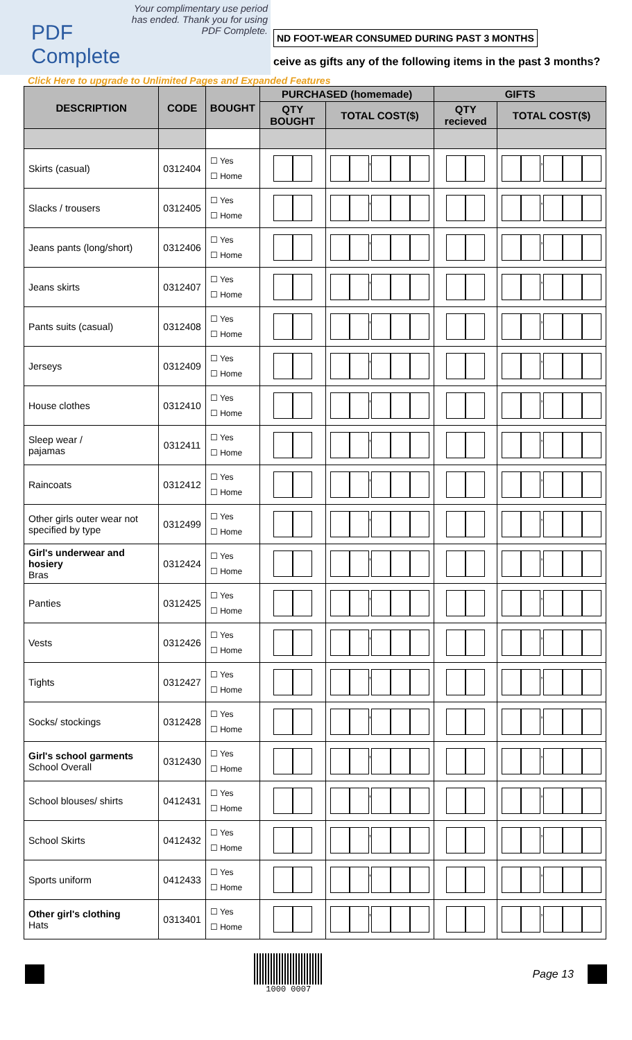PDF Complete
Your complimentary use period has ended. Thank you for using PDF Complete.
ND FOOT-WEAR CONSUMED DURING PAST 3 MONTHS
ceive as gifts any of the following items in the past 3 months?
Click Here to upgrade to Unlimited Pages and Expanded Features
| DESCRIPTION | CODE | BOUGHT | PURCHASED (homemade) | | GIFTS | |
| --- | --- | --- | --- | --- | --- | --- |
| | | | QTY BOUGHT | TOTAL COST($) | QTY recieved | TOTAL COST($) |
| Skirts (casual) | 0312404 | ☐ Yes ☐ Home | | , | | , |
| Slacks / trousers | 0312405 | ☐ Yes ☐ Home | | , | | , |
| Jeans pants (long/short) | 0312406 | ☐ Yes ☐ Home | | , | | , |
| Jeans skirts | 0312407 | ☐ Yes ☐ Home | | , | | , |
| Pants suits (casual) | 0312408 | ☐ Yes ☐ Home | | , | | , |
| Jerseys | 0312409 | ☐ Yes ☐ Home | | , | | , |
| House clothes | 0312410 | ☐ Yes ☐ Home | | , | | , |
| Sleep wear / pajamas | 0312411 | ☐ Yes ☐ Home | | , | | , |
| Raincoats | 0312412 | ☐ Yes ☐ Home | | , | | , |
| Other girls outer wear not specified by type | 0312499 | ☐ Yes ☐ Home | | , | | , |
| Girl's underwear and hosiery Bras | 0312424 | ☐ Yes ☐ Home | | , | | , |
| Panties | 0312425 | ☐ Yes ☐ Home | | , | | , |
| Vests | 0312426 | ☐ Yes ☐ Home | | , | | , |
| Tights | 0312427 | ☐ Yes ☐ Home | | , | | , |
| Socks/ stockings | 0312428 | ☐ Yes ☐ Home | | , | | , |
| Girl's school garments School Overall | 0312430 | ☐ Yes ☐ Home | | , | | , |
| School blouses/ shirts | 0412431 | ☐ Yes ☐ Home | | , | | , |
| School Skirts | 0412432 | ☐ Yes ☐ Home | | , | | , |
| Sports uniform | 0412433 | ☐ Yes ☐ Home | | , | | , |
| Other girl's clothing Hats | 0313401 | ☐ Yes ☐ Home | | , | | , |
1000 0007
Page 13